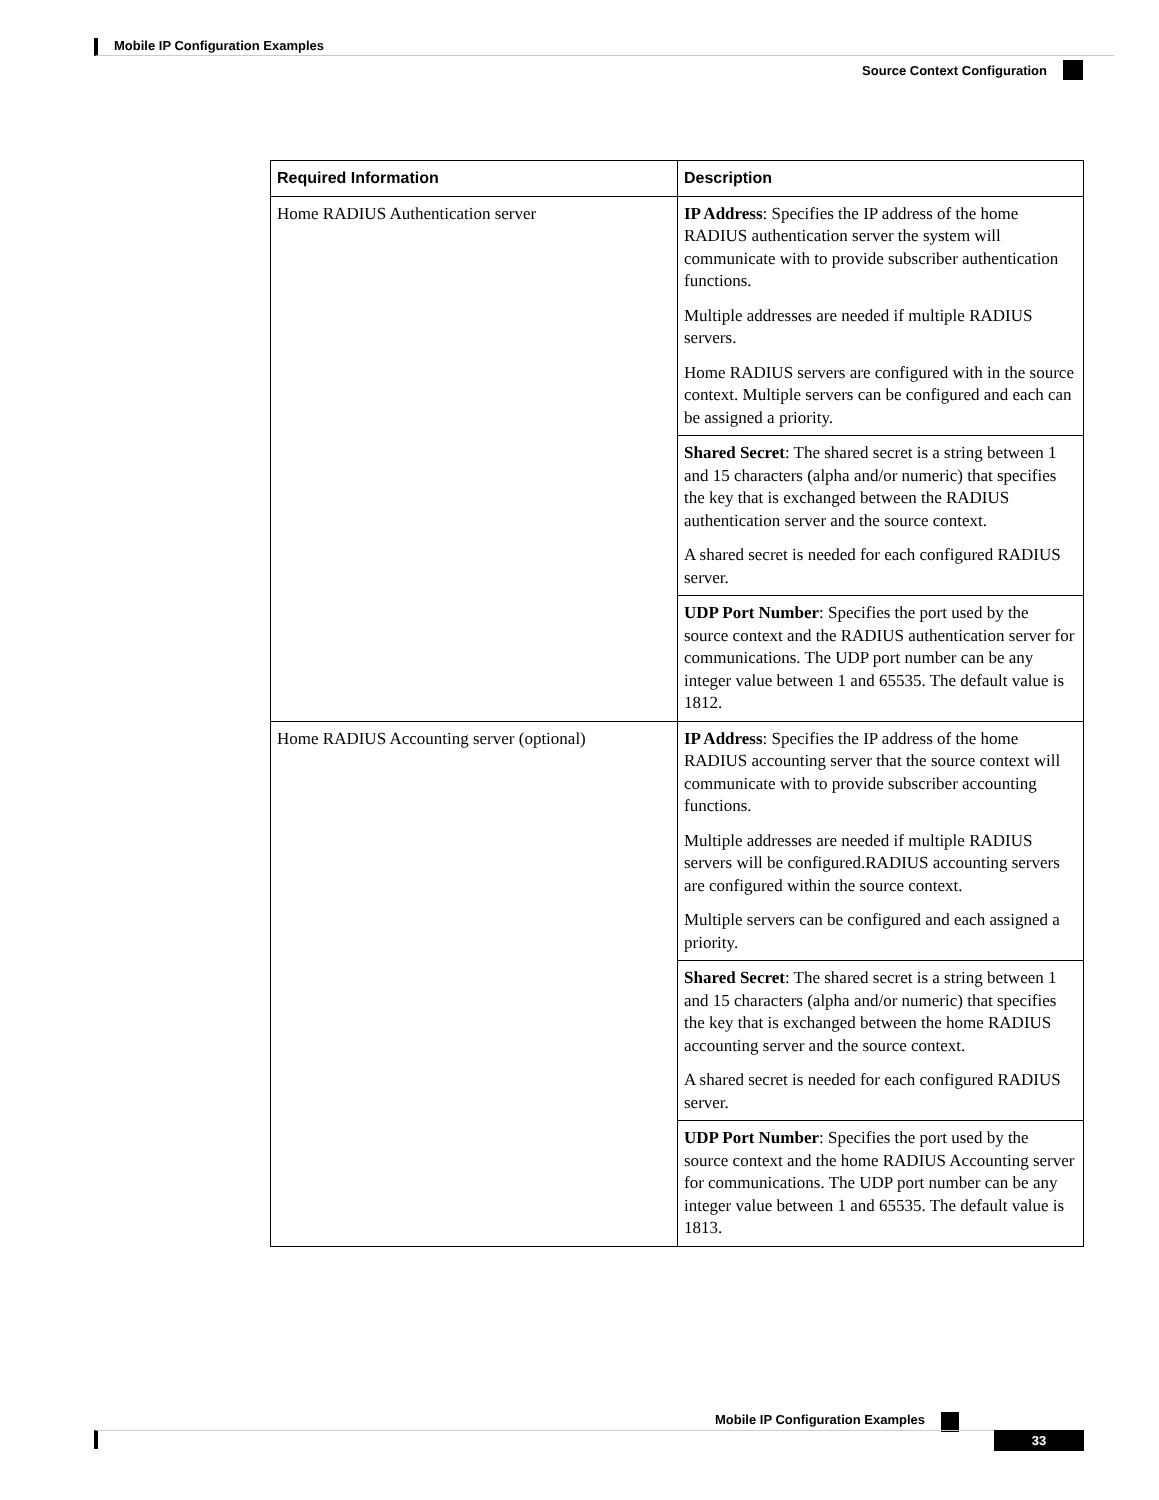Mobile IP Configuration Examples
Source Context Configuration
| Required Information | Description |
| --- | --- |
| Home RADIUS Authentication server | IP Address : Specifies the IP address of the home RADIUS authentication server the system will communicate with to provide subscriber authentication functions. Multiple addresses are needed if multiple RADIUS servers. Home RADIUS servers are configured with in the source context. Multiple servers can be configured and each can be assigned a priority. |
| | Shared Secret : The shared secret is a string between 1 and 15 characters (alpha and/or numeric) that specifies the key that is exchanged between the RADIUS authentication server and the source context. A shared secret is needed for each configured RADIUS server. |
| | UDP Port Number : Specifies the port used by the source context and the RADIUS authentication server for communications. The UDP port number can be any integer value between 1 and 65535. The default value is 1812. |
| Home RADIUS Accounting server (optional) | IP Address : Specifies the IP address of the home RADIUS accounting server that the source context will communicate with to provide subscriber accounting functions. Multiple addresses are needed if multiple RADIUS servers will be configured.RADIUS accounting servers are configured within the source context. Multiple servers can be configured and each assigned a priority. |
| | Shared Secret : The shared secret is a string between 1 and 15 characters (alpha and/or numeric) that specifies the key that is exchanged between the home RADIUS accounting server and the source context. A shared secret is needed for each configured RADIUS server. |
| | UDP Port Number : Specifies the port used by the source context and the home RADIUS Accounting server for communications. The UDP port number can be any integer value between 1 and 65535. The default value is 1813. |
Mobile IP Configuration Examples
33